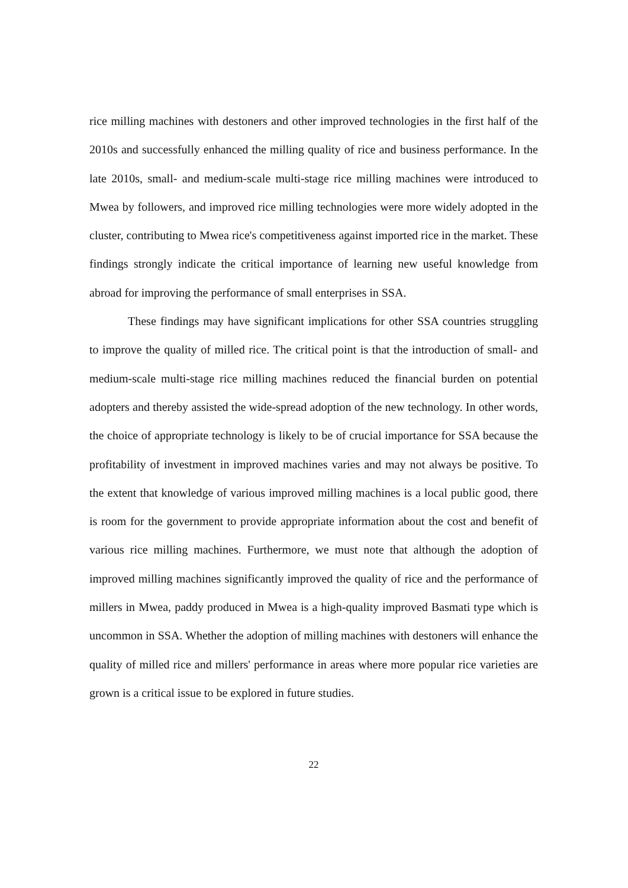rice milling machines with destoners and other improved technologies in the first half of the 2010s and successfully enhanced the milling quality of rice and business performance. In the late 2010s, small- and medium-scale multi-stage rice milling machines were introduced to Mwea by followers, and improved rice milling technologies were more widely adopted in the cluster, contributing to Mwea rice's competitiveness against imported rice in the market. These findings strongly indicate the critical importance of learning new useful knowledge from abroad for improving the performance of small enterprises in SSA.
These findings may have significant implications for other SSA countries struggling to improve the quality of milled rice. The critical point is that the introduction of small- and medium-scale multi-stage rice milling machines reduced the financial burden on potential adopters and thereby assisted the wide-spread adoption of the new technology. In other words, the choice of appropriate technology is likely to be of crucial importance for SSA because the profitability of investment in improved machines varies and may not always be positive. To the extent that knowledge of various improved milling machines is a local public good, there is room for the government to provide appropriate information about the cost and benefit of various rice milling machines. Furthermore, we must note that although the adoption of improved milling machines significantly improved the quality of rice and the performance of millers in Mwea, paddy produced in Mwea is a high-quality improved Basmati type which is uncommon in SSA. Whether the adoption of milling machines with destoners will enhance the quality of milled rice and millers' performance in areas where more popular rice varieties are grown is a critical issue to be explored in future studies.
22